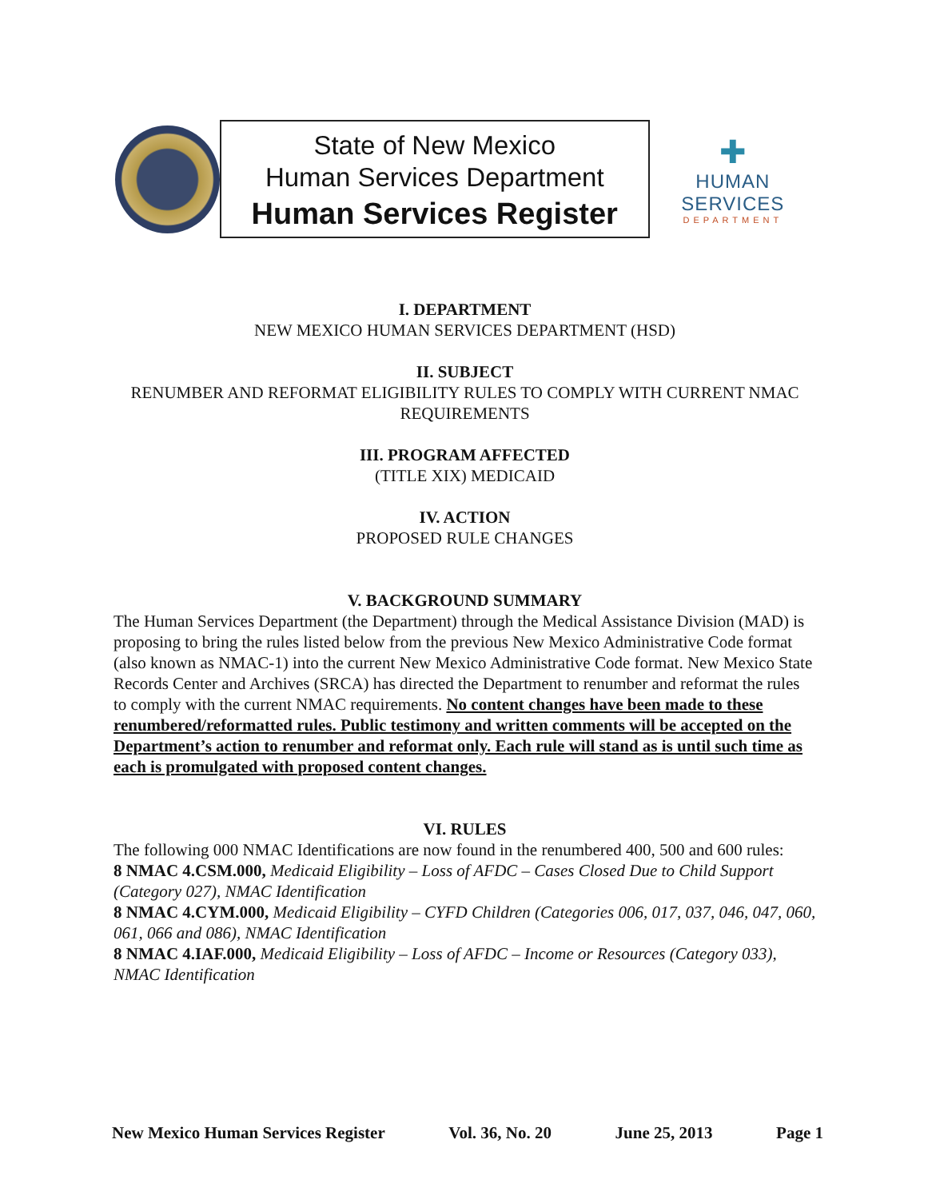State of New Mexico
Human Services Department
Human Services Register
✚
HUMAN SERVICES
DEPARTMENT
I. DEPARTMENT
NEW MEXICO HUMAN SERVICES DEPARTMENT (HSD)
II. SUBJECT
RENUMBER AND REFORMAT ELIGIBILITY RULES TO COMPLY WITH CURRENT NMAC REQUIREMENTS
III. PROGRAM AFFECTED
(TITLE XIX) MEDICAID
IV. ACTION
PROPOSED RULE CHANGES
V. BACKGROUND SUMMARY
The Human Services Department (the Department) through the Medical Assistance Division (MAD) is proposing to bring the rules listed below from the previous New Mexico Administrative Code format (also known as NMAC-1) into the current New Mexico Administrative Code format. New Mexico State Records Center and Archives (SRCA) has directed the Department to renumber and reformat the rules to comply with the current NMAC requirements. No content changes have been made to these renumbered/reformatted rules. Public testimony and written comments will be accepted on the Department’s action to renumber and reformat only. Each rule will stand as is until such time as each is promulgated with proposed content changes.
VI. RULES
The following 000 NMAC Identifications are now found in the renumbered 400, 500 and 600 rules:
8 NMAC 4.CSM.000, Medicaid Eligibility – Loss of AFDC – Cases Closed Due to Child Support (Category 027), NMAC Identification
8 NMAC 4.CYM.000, Medicaid Eligibility – CYFD Children (Categories 006, 017, 037, 046, 047, 060, 061, 066 and 086), NMAC Identification
8 NMAC 4.IAF.000, Medicaid Eligibility – Loss of AFDC – Income or Resources (Category 033), NMAC Identification
New Mexico Human Services Register Vol. 36, No. 20 June 25, 2013 Page 1